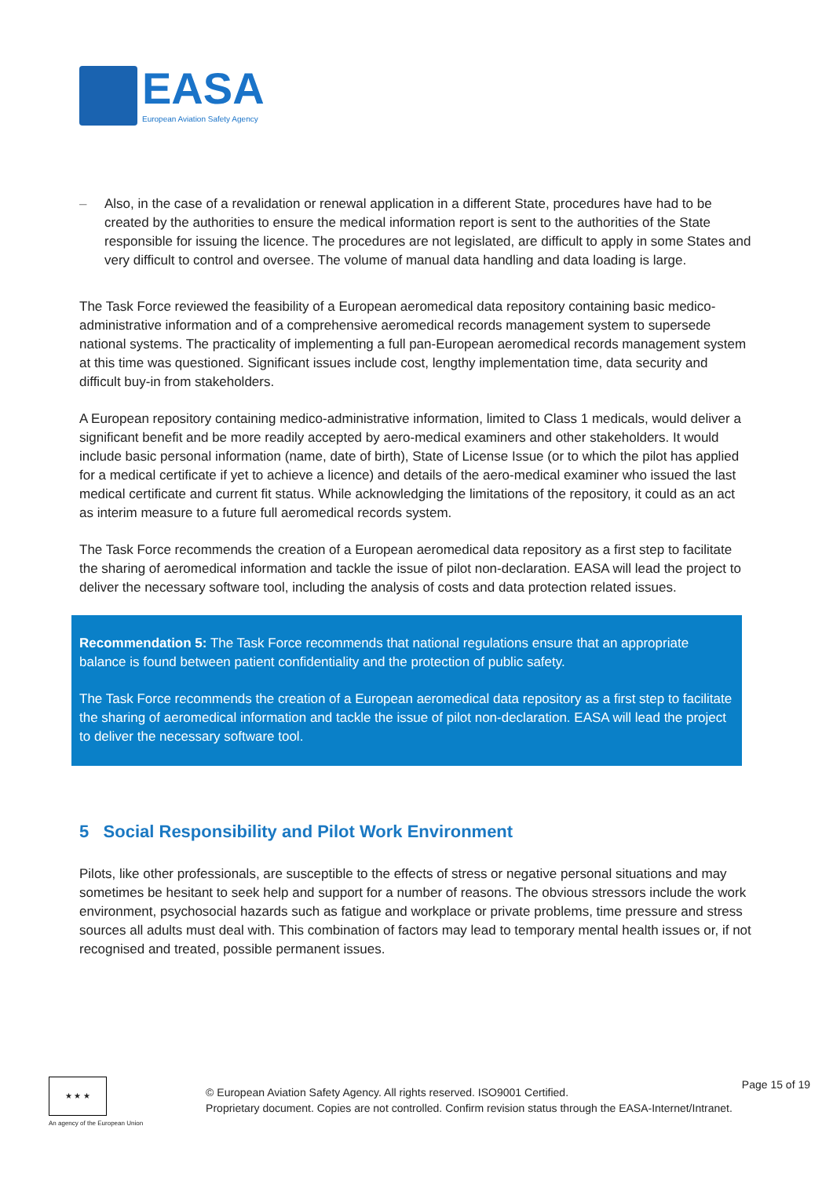EASA
European Aviation Safety Agency
– Also, in the case of a revalidation or renewal application in a different State, procedures have had to be created by the authorities to ensure the medical information report is sent to the authorities of the State responsible for issuing the licence. The procedures are not legislated, are difficult to apply in some States and very difficult to control and oversee. The volume of manual data handling and data loading is large.
The Task Force reviewed the feasibility of a European aeromedical data repository containing basic medico-administrative information and of a comprehensive aeromedical records management system to supersede national systems. The practicality of implementing a full pan-European aeromedical records management system at this time was questioned. Significant issues include cost, lengthy implementation time, data security and difficult buy-in from stakeholders.
A European repository containing medico-administrative information, limited to Class 1 medicals, would deliver a significant benefit and be more readily accepted by aero-medical examiners and other stakeholders. It would include basic personal information (name, date of birth), State of License Issue (or to which the pilot has applied for a medical certificate if yet to achieve a licence) and details of the aero-medical examiner who issued the last medical certificate and current fit status. While acknowledging the limitations of the repository, it could as an act as interim measure to a future full aeromedical records system.
The Task Force recommends the creation of a European aeromedical data repository as a first step to facilitate the sharing of aeromedical information and tackle the issue of pilot non-declaration. EASA will lead the project to deliver the necessary software tool, including the analysis of costs and data protection related issues.
Recommendation 5: The Task Force recommends that national regulations ensure that an appropriate balance is found between patient confidentiality and the protection of public safety.
The Task Force recommends the creation of a European aeromedical data repository as a first step to facilitate the sharing of aeromedical information and tackle the issue of pilot non-declaration. EASA will lead the project to deliver the necessary software tool.
5 Social Responsibility and Pilot Work Environment
Pilots, like other professionals, are susceptible to the effects of stress or negative personal situations and may sometimes be hesitant to seek help and support for a number of reasons. The obvious stressors include the work environment, psychosocial hazards such as fatigue and workplace or private problems, time pressure and stress sources all adults must deal with. This combination of factors may lead to temporary mental health issues or, if not recognised and treated, possible permanent issues.
★ ★ ★
An agency of the European Union
© European Aviation Safety Agency. All rights reserved. ISO9001 Certified.
Proprietary document. Copies are not controlled. Confirm revision status through the EASA-Internet/Intranet.
Page 15 of 19